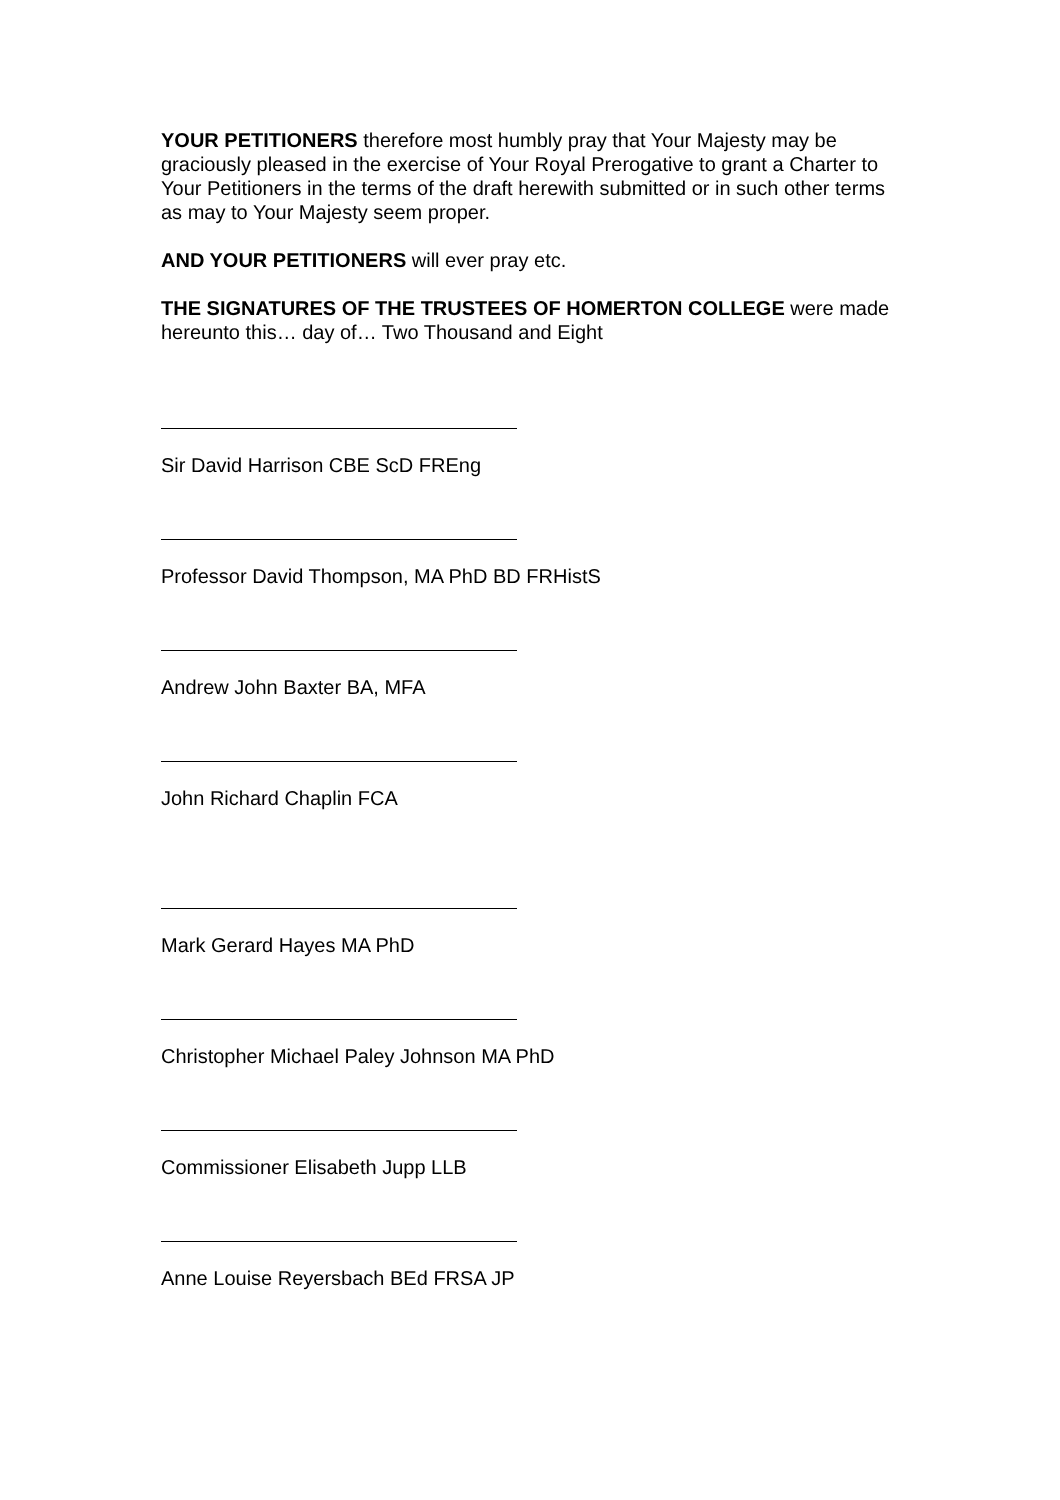YOUR PETITIONERS therefore most humbly pray that Your Majesty may be graciously pleased in the exercise of Your Royal Prerogative to grant a Charter to Your Petitioners in the terms of the draft herewith submitted or in such other terms as may to Your Majesty seem proper.
AND YOUR PETITIONERS will ever pray etc.
THE SIGNATURES OF THE TRUSTEES OF HOMERTON COLLEGE were made hereunto this… day of… Two Thousand and Eight
Sir David Harrison CBE ScD FREng
Professor David Thompson, MA PhD BD FRHistS
Andrew John Baxter BA, MFA
John Richard Chaplin FCA
Mark Gerard Hayes MA PhD
Christopher Michael Paley Johnson MA PhD
Commissioner Elisabeth Jupp LLB
Anne Louise Reyersbach BEd FRSA JP